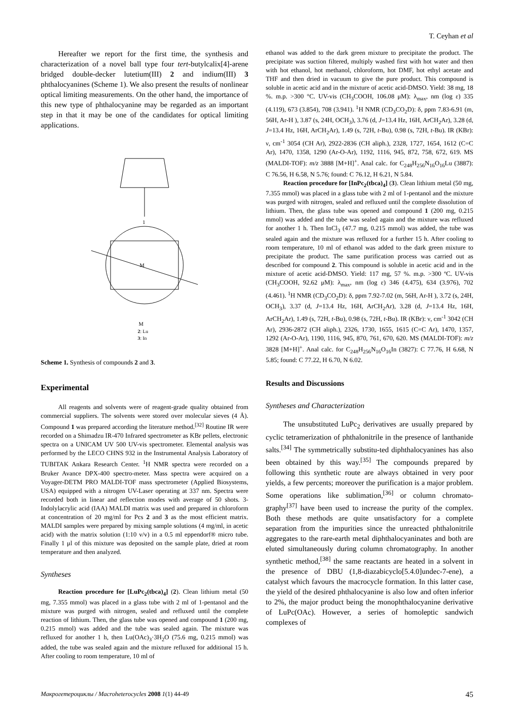T. Ceyhan et al
Hereafter we report for the first time, the synthesis and characterization of a novel ball type four tert-butylcalix[4]-arene bridged double-decker lutetium(III) 2 and indium(III) 3 phthalocyanines (Scheme 1). We also present the results of nonlinear optical limiting measurements. On the other hand, the importance of this new type of phthalocyanine may be regarded as an important step in that it may be one of the candidates for optical limiting applications.
1
M
M
2: Lu
3: In
Scheme 1. Synthesis of compounds 2 and 3.
Experimental
All reagents and solvents were of reagent-grade quality obtained from commercial suppliers. The solvents were stored over molecular sieves (4 Å). Compound 1 was prepared according the literature method.<sup>[32]</sup> Routine IR were recorded on a Shimadzu IR-470 Infrared spectrometer as KBr pellets, electronic spectra on a UNICAM UV 500 UV-vis spectrometer. Elemental analysis was performed by the LECO CHNS 932 in the Instrumental Analysis Laboratory of TUBITAK Ankara Research Center. <sup>1</sup>H NMR spectra were recorded on a Bruker Avance DPX-400 spectro-meter. Mass spectra were acquired on a Voyager-DETM PRO MALDI-TOF mass spectrometer (Applied Biosystems, USA) equipped with a nitrogen UV-Laser operating at 337 nm. Spectra were recorded both in linear and reflection modes with average of 50 shots. 3-Indolylacrylic acid (IAA) MALDI matrix was used and prepared in chloroform at concentration of 20 mg/ml for Pcs 2 and 3 as the most efficient matrix. MALDI samples were prepared by mixing sample solutions (4 mg/ml, in acetic acid) with the matrix solution (1:10 v/v) in a 0.5 ml eppendorf® micro tube. Finally 1 μl of this mixture was deposited on the sample plate, dried at room temperature and then analyzed.
Syntheses
Reaction procedure for [LuPc<sub>2</sub>(tbca)<sub>4</sub>] (2). Clean lithium metal (50 mg, 7.355 mmol) was placed in a glass tube with 2 ml of 1-pentanol and the mixture was purged with nitrogen, sealed and refluxed until the complete reaction of lithium. Then, the glass tube was opened and compound 1 (200 mg, 0.215 mmol) was added and the tube was sealed again. The mixture was refluxed for another 1 h, then Lu(OAc)<sub>3</sub>·3H<sub>2</sub>O (75.6 mg, 0.215 mmol) was added, the tube was sealed again and the mixture refluxed for additional 15 h. After cooling to room temperature, 10 ml of
ethanol was added to the dark green mixture to precipitate the product. The precipitate was suction filtered, multiply washed first with hot water and then with hot ethanol, hot methanol, chloroform, hot DMF, hot ethyl acetate and THF and then dried in vacuum to give the pure product. This compound is soluble in acetic acid and in the mixture of acetic acid-DMSO. Yield: 38 mg, 18 %. m.p. >300 °C. UV-vis (CH<sub>3</sub>COOH, 106.08 μM): λ<sub>max</sub>, nm (log ε) 335 (4.119), 673 (3.854), 708 (3.941). <sup>1</sup>H NMR (CD<sub>3</sub>CO<sub>2</sub>D): δ, ppm 7.83-6.91 (m, 56H, Ar-H ), 3.87 (s, 24H, OCH<sub>3</sub>), 3.76 (d, J=13.4 Hz, 16H, ArCH<sub>2</sub>Ar), 3.28 (d, J=13.4 Hz, 16H, ArCH<sub>2</sub>Ar), 1.49 (s, 72H, t-Bu), 0.98 (s, 72H, t-Bu). IR (KBr): ν, cm<sup>-1</sup> 3054 (CH Ar), 2922-2836 (CH aliph.), 2328, 1727, 1654, 1612 (C=C Ar), 1470, 1358, 1290 (Ar-O-Ar), 1192, 1116, 945, 872, 758, 672, 619. MS (MALDI-TOF): m/z 3888 [M+H]<sup>+</sup>. Anal calc. for C<sub>248</sub>H<sub>256</sub>N<sub>16</sub>O<sub>16</sub>Lu (3887): C 76.56, H 6.58, N 5.76; found: C 76.12, H 6.21, N 5.84.
Reaction procedure for [InPc<sub>2</sub>(tbca)<sub>4</sub>] (3). Clean lithium metal (50 mg, 7.355 mmol) was placed in a glass tube with 2 ml of 1-pentanol and the mixture was purged with nitrogen, sealed and refluxed until the complete dissolution of lithium. Then, the glass tube was opened and compound 1 (200 mg, 0.215 mmol) was added and the tube was sealed again and the mixture was refluxed for another 1 h. Then InCl<sub>3</sub> (47.7 mg, 0.215 mmol) was added, the tube was sealed again and the mixture was refluxed for a further 15 h. After cooling to room temperature, 10 ml of ethanol was added to the dark green mixture to precipitate the product. The same purification process was carried out as described for compound 2. This compound is soluble in acetic acid and in the mixture of acetic acid-DMSO. Yield: 117 mg, 57 %. m.p. >300 ºC. UV-vis (CH<sub>3</sub>COOH, 92.62 μM): λ<sub>max</sub>, nm (log ε) 346 (4.475), 634 (3.976), 702 (4.461). <sup>1</sup>H NMR (CD<sub>3</sub>CO<sub>2</sub>D): δ, ppm 7.92-7.02 (m, 56H, Ar-H ), 3.72 (s, 24H, OCH<sub>3</sub>), 3.37 (d, J=13.4 Hz, 16H, ArCH<sub>2</sub>Ar), 3.28 (d, J=13.4 Hz, 16H, ArCH<sub>2</sub>Ar), 1.49 (s, 72H, t-Bu), 0.98 (s, 72H, t-Bu). IR (KBr): ν, cm<sup>-1</sup> 3042 (CH Ar), 2936-2872 (CH aliph.), 2326, 1730, 1655, 1615 (C=C Ar), 1470, 1357, 1292 (Ar-O-Ar), 1190, 1116, 945, 870, 761, 670, 620. MS (MALDI-TOF): m/z 3828 [M+H]<sup>+</sup>. Anal calc. for C<sub>248</sub>H<sub>256</sub>N<sub>16</sub>O<sub>16</sub>In (3827): C 77.76, H 6.68, N 5.85; found: C 77.22, H 6.70, N 6.02.
Results and Discussions
Syntheses and Characterization
The unsubstituted LuPc<sub>2</sub> derivatives are usually prepared by cyclic tetramerization of phthalonitrile in the presence of lanthanide salts.<sup>[34]</sup> The symmetrically substitu-ted diphthalocyanines has also been obtained by this way.<sup>[35]</sup> The compounds prepared by following this synthetic route are always obtained in very poor yields, a few percents; moreover the purification is a major problem. Some operations like sublimation,<sup>[36]</sup> or column chromato-graphy<sup>[37]</sup> have been used to increase the purity of the complex. Both these methods are quite unsatisfactory for a complete separation from the impurities since the unreacted phthalonitrile aggregates to the rare-earth metal diphthalocyaninates and both are eluted simultaneously during column chromatography. In another synthetic method,<sup>[38]</sup> the same reactants are heated in a solvent in the presence of DBU (1,8-diazabicyclo[5.4.0]undec-7-ene), a catalyst which favours the macrocycle formation. In this latter case, the yield of the desired phthalocyanine is also low and often inferior to 2%, the major product being the monophthalocyanine derivative of LuPc(OAc). However, a series of homoleptic sandwich complexes of
Макрогетероциклы / Macroheterocycles 2008 1(1) 44-49 45